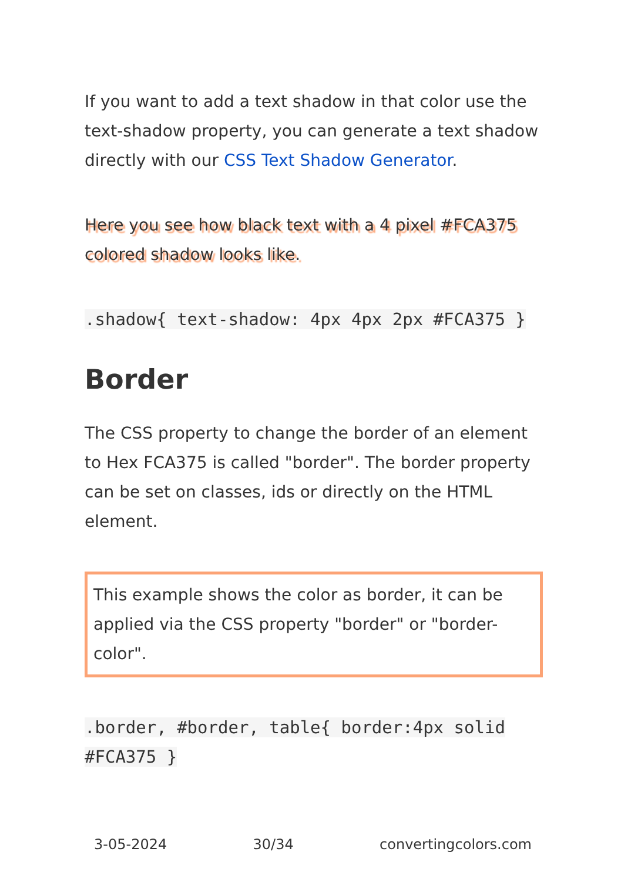If you want to add a text shadow in that color use the text-shadow property, you can generate a text shadow directly with our CSS Text Shadow Generator.
Here you see how black text with a 4 pixel #FCA375 colored shadow looks like.
.shadow{ text-shadow: 4px 4px 2px #FCA375 }
Border
The CSS property to change the border of an element to Hex FCA375 is called "border". The border property can be set on classes, ids or directly on the HTML element.
This example shows the color as border, it can be applied via the CSS property "border" or "border-color".
.border, #border, table{ border:4px solid #FCA375 }
3-05-2024 30/34 convertingcolors.com